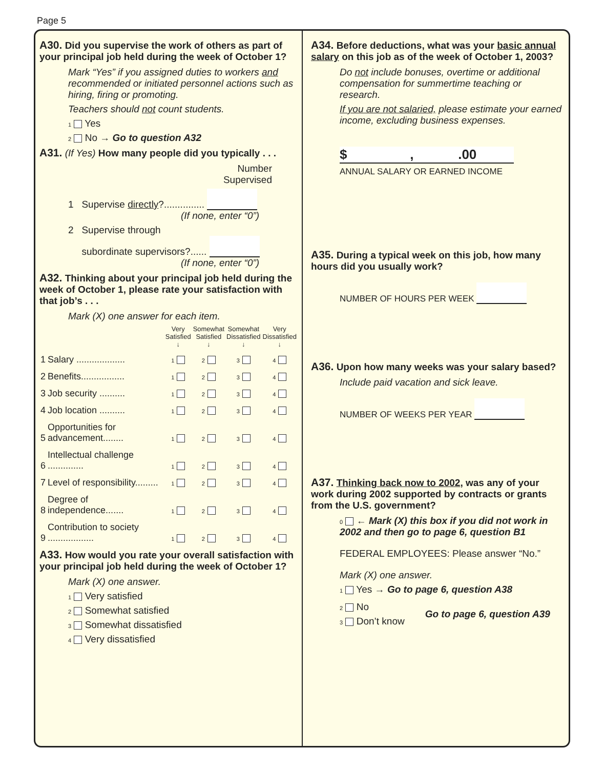Page 5
A30. Did you supervise the work of others as part of your principal job held during the week of October 1?
Mark “Yes” if you assigned duties to workers and recommended or initiated personnel actions such as hiring, firing or promoting.
Teachers should not count students.
1 Yes
2 No → Go to question A32
A31. (If Yes) How many people did you typically . . .
Number
Supervised
1 Supervise directly?...............
(If none, enter “0”)
2 Supervise through
subordinate supervisors?......
(If none, enter “0”)
A32. Thinking about your principal job held during the week of October 1, please rate your satisfaction with that job’s . . .
Mark (X) one answer for each item.
| | | Very Satisfied ↓ | Somewhat Satisfied ↓ | Somewhat Dissatisfied ↓ | Very Dissatisfied ↓ |
| --- | --- | --- | --- | --- | --- |
| 1 | Salary ................... | 1 | 2 | 3 | 4 |
| 2 | Benefits................. | 1 | 2 | 3 | 4 |
| 3 | Job security .......... | 1 | 2 | 3 | 4 |
| 4 | Job location .......... | 1 | 2 | 3 | 4 |
| 5 | Opportunities for advancement........ | 1 | 2 | 3 | 4 |
| 6 | Intellectual challenge .............. | 1 | 2 | 3 | 4 |
| 7 | Level of responsibility......... | 1 | 2 | 3 | 4 |
| 8 | Degree of independence....... | 1 | 2 | 3 | 4 |
| 9 | Contribution to society .................. | 1 | 2 | 3 | 4 |
A33. How would you rate your overall satisfaction with your principal job held during the week of October 1?
Mark (X) one answer.
1 Very satisfied
2 Somewhat satisfied
3 Somewhat dissatisfied
4 Very dissatisfied
A34. Before deductions, what was your basic annual salary on this job as of the week of October 1, 2003?
Do not include bonuses, overtime or additional compensation for summertime teaching or research.
If you are not salaried, please estimate your earned income, excluding business expenses.
$ , .00
ANNUAL SALARY OR EARNED INCOME
A35. During a typical week on this job, how many hours did you usually work?
NUMBER OF HOURS PER WEEK
A36. Upon how many weeks was your salary based?
Include paid vacation and sick leave.
NUMBER OF WEEKS PER YEAR
A37. Thinking back now to 2002, was any of your work during 2002 supported by contracts or grants from the U.S. government?
0 ← Mark (X) this box if you did not work in 2002 and then go to page 6, question B1
FEDERAL EMPLOYEES: Please answer “No.”
Mark (X) one answer.
1 Yes → Go to page 6, question A38
2 No
3 Don’t know
Go to page 6, question A39